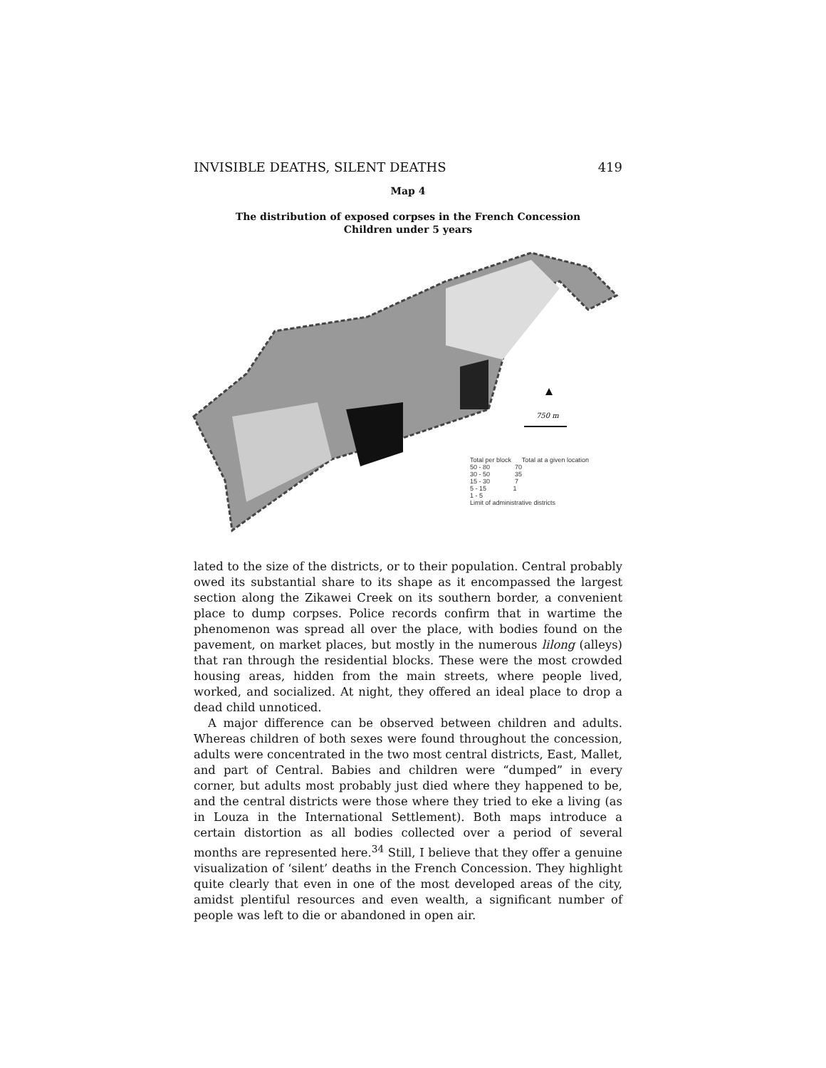INVISIBLE DEATHS, SILENT DEATHS 419
Map 4
The distribution of exposed corpses in the French Concession
Children under 5 years
750 m
Total per block Total at a given location
50 - 80 70
30 - 50 35
15 - 30 7
5 - 15 1
1 - 5
Limit of administrative districts
lated to the size of the districts, or to their population. Central probably owed its substantial share to its shape as it encompassed the largest section along the Zikawei Creek on its southern border, a convenient place to dump corpses. Police records confirm that in wartime the phenomenon was spread all over the place, with bodies found on the pavement, on market places, but mostly in the numerous lilong (alleys) that ran through the residential blocks. These were the most crowded housing areas, hidden from the main streets, where people lived, worked, and socialized. At night, they offered an ideal place to drop a dead child unnoticed.
A major difference can be observed between children and adults. Whereas children of both sexes were found throughout the concession, adults were concentrated in the two most central districts, East, Mallet, and part of Central. Babies and children were “dumped” in every corner, but adults most probably just died where they happened to be, and the central districts were those where they tried to eke a living (as in Louza in the International Settlement). Both maps introduce a certain distortion as all bodies collected over a period of several months are represented here.<sup>34</sup> Still, I believe that they offer a genuine visualization of ‘silent’ deaths in the French Concession. They highlight quite clearly that even in one of the most developed areas of the city, amidst plentiful resources and even wealth, a significant number of people was left to die or abandoned in open air.